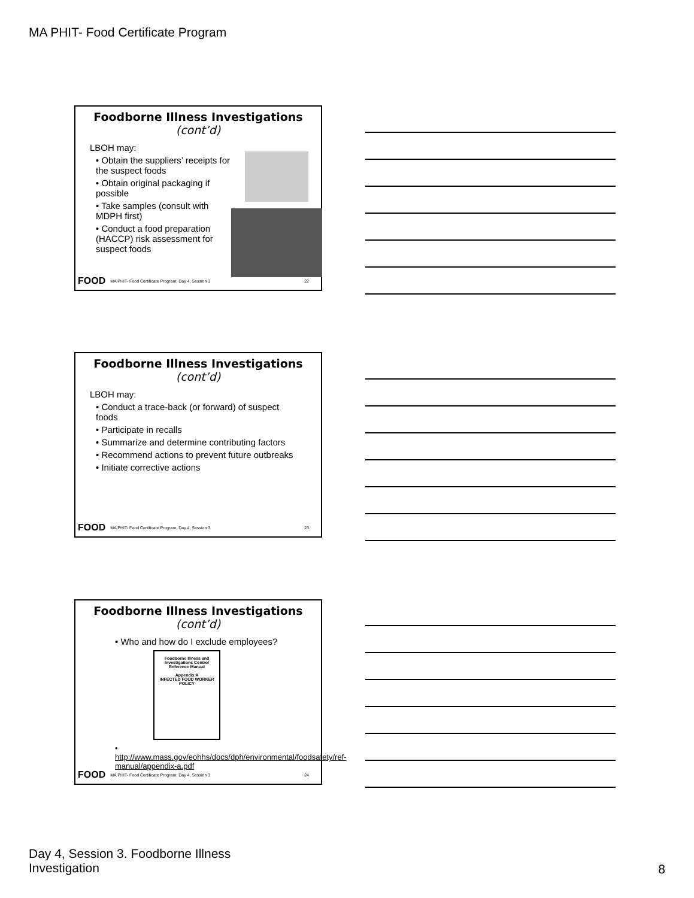MA PHIT- Food Certificate Program
Foodborne Illness Investigations
(cont’d)
LBOH may:
• Obtain the suppliers’ receipts for the suspect foods
• Obtain original packaging if possible
• Take samples (consult with MDPH first)
• Conduct a food preparation (HACCP) risk assessment for suspect foods
FOOD MA PHIT- Food Certificate Program, Day 4, Session 3 22
Foodborne Illness Investigations
(cont’d)
LBOH may:
• Conduct a trace-back (or forward) of suspect foods
• Participate in recalls
• Summarize and determine contributing factors
• Recommend actions to prevent future outbreaks
• Initiate corrective actions
FOOD MA PHIT- Food Certificate Program, Day 4, Session 3 23
Foodborne Illness Investigations
(cont’d)
• Who and how do I exclude employees?
Foodborne Illness and Investigations Control Reference Manual
Appendix A
INFECTED FOOD WORKER POLICY
• http://www.mass.gov/eohhs/docs/dph/environmental/foodsafety/ref-manual/appendix-a.pdf
FOOD MA PHIT- Food Certificate Program, Day 4, Session 3 24
Day 4, Session 3. Foodborne Illness
Investigation
8